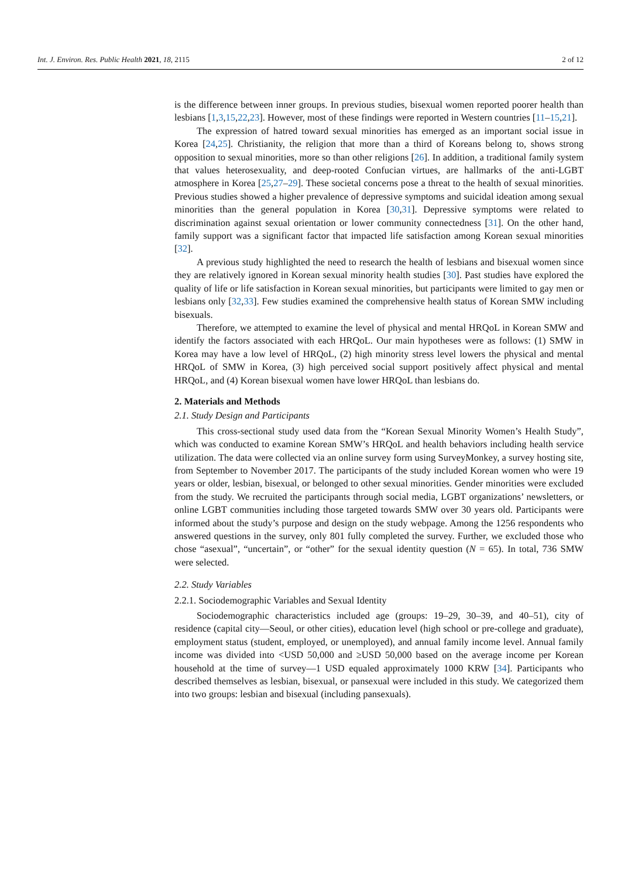Int. J. Environ. Res. Public Health 2021, 18, 2115 2 of 12
is the difference between inner groups. In previous studies, bisexual women reported poorer health than lesbians [1,3,15,22,23]. However, most of these findings were reported in Western countries [11–15,21].
The expression of hatred toward sexual minorities has emerged as an important social issue in Korea [24,25]. Christianity, the religion that more than a third of Koreans belong to, shows strong opposition to sexual minorities, more so than other religions [26]. In addition, a traditional family system that values heterosexuality, and deep-rooted Confucian virtues, are hallmarks of the anti-LGBT atmosphere in Korea [25,27–29]. These societal concerns pose a threat to the health of sexual minorities. Previous studies showed a higher prevalence of depressive symptoms and suicidal ideation among sexual minorities than the general population in Korea [30,31]. Depressive symptoms were related to discrimination against sexual orientation or lower community connectedness [31]. On the other hand, family support was a significant factor that impacted life satisfaction among Korean sexual minorities [32].
A previous study highlighted the need to research the health of lesbians and bisexual women since they are relatively ignored in Korean sexual minority health studies [30]. Past studies have explored the quality of life or life satisfaction in Korean sexual minorities, but participants were limited to gay men or lesbians only [32,33]. Few studies examined the comprehensive health status of Korean SMW including bisexuals.
Therefore, we attempted to examine the level of physical and mental HRQoL in Korean SMW and identify the factors associated with each HRQoL. Our main hypotheses were as follows: (1) SMW in Korea may have a low level of HRQoL, (2) high minority stress level lowers the physical and mental HRQoL of SMW in Korea, (3) high perceived social support positively affect physical and mental HRQoL, and (4) Korean bisexual women have lower HRQoL than lesbians do.
2. Materials and Methods
2.1. Study Design and Participants
This cross-sectional study used data from the “Korean Sexual Minority Women’s Health Study”, which was conducted to examine Korean SMW’s HRQoL and health behaviors including health service utilization. The data were collected via an online survey form using SurveyMonkey, a survey hosting site, from September to November 2017. The participants of the study included Korean women who were 19 years or older, lesbian, bisexual, or belonged to other sexual minorities. Gender minorities were excluded from the study. We recruited the participants through social media, LGBT organizations’ newsletters, or online LGBT communities including those targeted towards SMW over 30 years old. Participants were informed about the study’s purpose and design on the study webpage. Among the 1256 respondents who answered questions in the survey, only 801 fully completed the survey. Further, we excluded those who chose “asexual”, “uncertain”, or “other” for the sexual identity question (N = 65). In total, 736 SMW were selected.
2.2. Study Variables
2.2.1. Sociodemographic Variables and Sexual Identity
Sociodemographic characteristics included age (groups: 19–29, 30–39, and 40–51), city of residence (capital city—Seoul, or other cities), education level (high school or pre-college and graduate), employment status (student, employed, or unemployed), and annual family income level. Annual family income was divided into <USD 50,000 and ≥USD 50,000 based on the average income per Korean household at the time of survey—1 USD equaled approximately 1000 KRW [34]. Participants who described themselves as lesbian, bisexual, or pansexual were included in this study. We categorized them into two groups: lesbian and bisexual (including pansexuals).